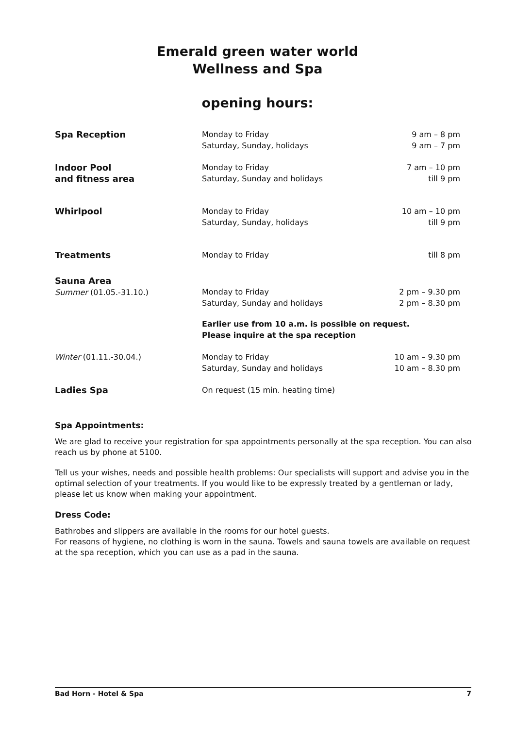Emerald green water world
Wellness and Spa
opening hours:
| Spa Reception | Monday to Friday Saturday, Sunday, holidays | 9 am – 8 pm 9 am – 7 pm |
| Indoor Pool and fitness area | Monday to Friday Saturday, Sunday and holidays | 7 am – 10 pm till 9 pm |
| Whirlpool | Monday to Friday Saturday, Sunday, holidays | 10 am – 10 pm till 9 pm |
| Treatments | Monday to Friday | till 8 pm |
| Sauna Area Summer (01.05.-31.10.) | Monday to Friday Saturday, Sunday and holidays | 2 pm – 9.30 pm 2 pm – 8.30 pm |
| | Earlier use from 10 a.m. is possible on request. Please inquire at the spa reception | |
| Winter (01.11.-30.04.) | Monday to Friday Saturday, Sunday and holidays | 10 am – 9.30 pm 10 am – 8.30 pm |
| Ladies Spa | On request (15 min. heating time) | |
Spa Appointments:
We are glad to receive your registration for spa appointments personally at the spa reception. You can also reach us by phone at 5100.
Tell us your wishes, needs and possible health problems: Our specialists will support and advise you in the optimal selection of your treatments. If you would like to be expressly treated by a gentleman or lady, please let us know when making your appointment.
Dress Code:
Bathrobes and slippers are available in the rooms for our hotel guests.
For reasons of hygiene, no clothing is worn in the sauna. Towels and sauna towels are available on request at the spa reception, which you can use as a pad in the sauna.
Bad Horn - Hotel & Spa 7